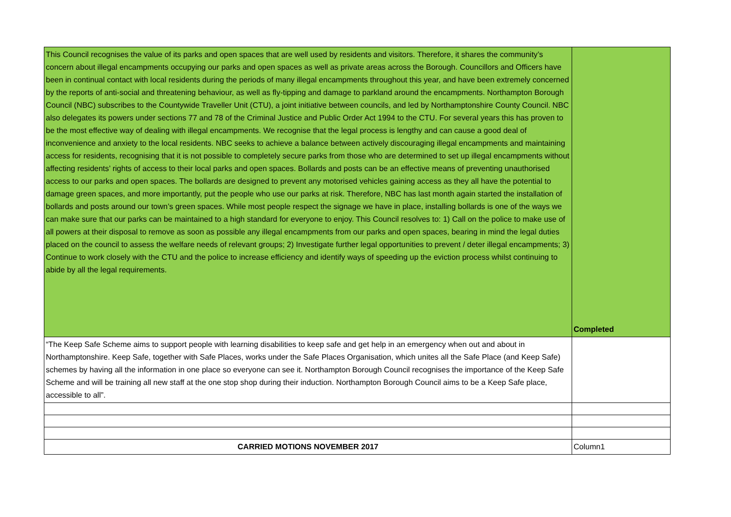| This Council recognises the value of its parks and open spaces that are well used by residents and visitors. Therefore, it shares the community’s concern about illegal encampments occupying our parks and open spaces as well as private areas across the Borough. Councillors and Officers have been in continual contact with local residents during the periods of many illegal encampments throughout this year, and have been extremely concerned by the reports of anti-social and threatening behaviour, as well as fly-tipping and damage to parkland around the encampments. Northampton Borough Council (NBC) subscribes to the Countywide Traveller Unit (CTU), a joint initiative between councils, and led by Northamptonshire County Council. NBC also delegates its powers under sections 77 and 78 of the Criminal Justice and Public Order Act 1994 to the CTU. For several years this has proven to be the most effective way of dealing with illegal encampments. We recognise that the legal process is lengthy and can cause a good deal of inconvenience and anxiety to the local residents. NBC seeks to achieve a balance between actively discouraging illegal encampments and maintaining access for residents, recognising that it is not possible to completely secure parks from those who are determined to set up illegal encampments without affecting residents’ rights of access to their local parks and open spaces. Bollards and posts can be an effective means of preventing unauthorised access to our parks and open spaces. The bollards are designed to prevent any motorised vehicles gaining access as they all have the potential to damage green spaces, and more importantly, put the people who use our parks at risk. Therefore, NBC has last month again started the installation of bollards and posts around our town’s green spaces. While most people respect the signage we have in place, installing bollards is one of the ways we can make sure that our parks can be maintained to a high standard for everyone to enjoy. This Council resolves to: 1) Call on the police to make use of all powers at their disposal to remove as soon as possible any illegal encampments from our parks and open spaces, bearing in mind the legal duties placed on the council to assess the welfare needs of relevant groups; 2) Investigate further legal opportunities to prevent / deter illegal encampments; 3) Continue to work closely with the CTU and the police to increase efficiency and identify ways of speeding up the eviction process whilst continuing to abide by all the legal requirements. | Completed |
| “The Keep Safe Scheme aims to support people with learning disabilities to keep safe and get help in an emergency when out and about in Northamptonshire. Keep Safe, together with Safe Places, works under the Safe Places Organisation, which unites all the Safe Place (and Keep Safe) schemes by having all the information in one place so everyone can see it. Northampton Borough Council recognises the importance of the Keep Safe Scheme and will be training all new staff at the one stop shop during their induction. Northampton Borough Council aims to be a Keep Safe place, accessible to all”. | |
| CARRIED MOTIONS NOVEMBER 2017 | Column1 |